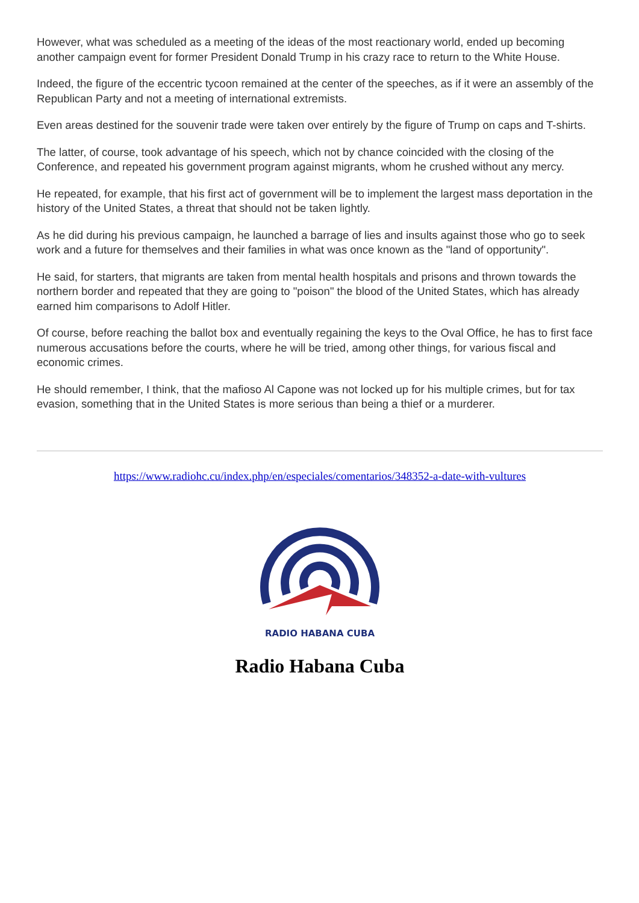However, what was scheduled as a meeting of the ideas of the most reactionary world, ended up becoming another campaign event for former President Donald Trump in his crazy race to return to the White House.
Indeed, the figure of the eccentric tycoon remained at the center of the speeches, as if it were an assembly of the Republican Party and not a meeting of international extremists.
Even areas destined for the souvenir trade were taken over entirely by the figure of Trump on caps and T-shirts.
The latter, of course, took advantage of his speech, which not by chance coincided with the closing of the Conference, and repeated his government program against migrants, whom he crushed without any mercy.
He repeated, for example, that his first act of government will be to implement the largest mass deportation in the history of the United States, a threat that should not be taken lightly.
As he did during his previous campaign, he launched a barrage of lies and insults against those who go to seek work and a future for themselves and their families in what was once known as the "land of opportunity".
He said, for starters, that migrants are taken from mental health hospitals and prisons and thrown towards the northern border and repeated that they are going to "poison" the blood of the United States, which has already earned him comparisons to Adolf Hitler.
Of course, before reaching the ballot box and eventually regaining the keys to the Oval Office, he has to first face numerous accusations before the courts, where he will be tried, among other things, for various fiscal and economic crimes.
He should remember, I think, that the mafioso Al Capone was not locked up for his multiple crimes, but for tax evasion, something that in the United States is more serious than being a thief or a murderer.
https://www.radiohc.cu/index.php/en/especiales/comentarios/348352-a-date-with-vultures
RADIO HABANA CUBA
Radio Habana Cuba